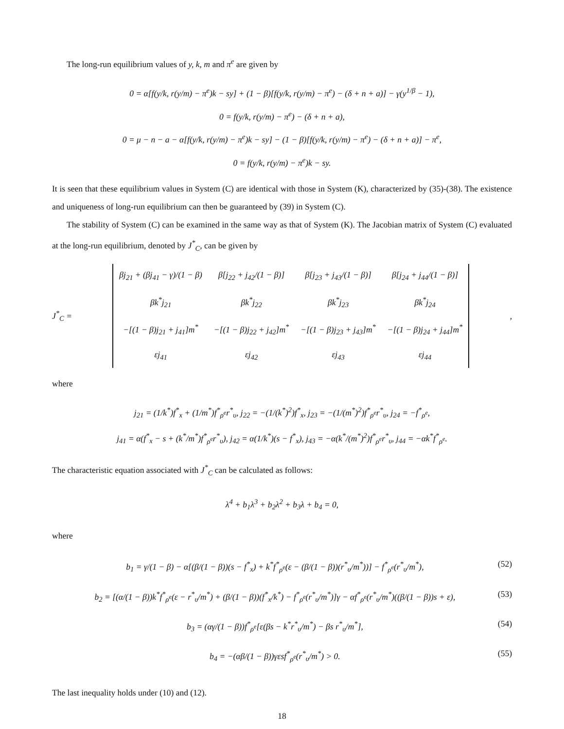The long-run equilibrium values of y, k, m and π<sup>e</sup> are given by
0 = α[f(y/k, r(y/m) − π<sup>e</sup>)k − sy] + (1 − β)[f(y/k, r(y/m) − π<sup>e</sup>) − (δ + n + a)] − γ(y<sup>1/β</sup> − 1),
0 = f(y/k, r(y/m) − π<sup>e</sup>) − (δ + n + a),
0 = μ − n − a − α[f(y/k, r(y/m) − π<sup>e</sup>)k − sy] − (1 − β)[f(y/k, r(y/m) − π<sup>e</sup>) − (δ + n + a)] − π<sup>e</sup>,
0 = f(y/k, r(y/m) − π<sup>e</sup>)k − sy.
It is seen that these equilibrium values in System (C) are identical with those in System (K), characterized by (35)-(38). The existence and uniqueness of long-run equilibrium can then be guaranteed by (39) in System (C).
The stability of System (C) can be examined in the same way as that of System (K). The Jacobian matrix of System (C) evaluated at the long-run equilibrium, denoted by J<sup>*</sup><sub>C</sub>, can be given by
J<sup>*</sup><sub>C</sub> =
| βj<sub>21</sub> + (βj<sub>41</sub> − γ)/(1 − β) | β[j<sub>22</sub> + j<sub>42</sub>/(1 − β)] | β[j<sub>23</sub> + j<sub>43</sub>/(1 − β)] | β[j<sub>24</sub> + j<sub>44</sub>/(1 − β)] |
| βk<sup>*</sup>j<sub>21</sub> | βk<sup>*</sup>j<sub>22</sub> | βk<sup>*</sup>j<sub>23</sub> | βk<sup>*</sup>j<sub>24</sub> |
| −[(1 − β)j<sub>21</sub> + j<sub>41</sub>]m<sup>*</sup> | −[(1 − β)j<sub>22</sub> + j<sub>42</sub>]m<sup>*</sup> | −[(1 − β)j<sub>23</sub> + j<sub>43</sub>]m<sup>*</sup> | −[(1 − β)j<sub>24</sub> + j<sub>44</sub>]m<sup>*</sup> |
| εj<sub>41</sub> | εj<sub>42</sub> | εj<sub>43</sub> | εj<sub>44</sub> |
,
where
j<sub>21</sub> = (1/k<sup>*</sup>)f<sup>*</sup><sub>x</sub> + (1/m<sup>*</sup>)f<sup>*</sup><sub>ρ<sup>e</sup></sub>r<sup>*</sup><sub>υ</sub>, j<sub>22</sub> = −(1/(k<sup>*</sup>)<sup>2</sup>)f<sup>*</sup><sub>x</sub>, j<sub>23</sub> = −(1/(m<sup>*</sup>)<sup>2</sup>)f<sup>*</sup><sub>ρ<sup>e</sup></sub>r<sup>*</sup><sub>υ</sub>, j<sub>24</sub> = −f<sup>*</sup><sub>ρ<sup>e</sup></sub>,
j<sub>41</sub> = α(f<sup>*</sup><sub>x</sub> − s + (k<sup>*</sup>/m<sup>*</sup>)f<sup>*</sup><sub>ρ<sup>e</sup></sub>r<sup>*</sup><sub>υ</sub>), j<sub>42</sub> = α(1/k<sup>*</sup>)(s − f<sup>*</sup><sub>x</sub>), j<sub>43</sub> = −α(k<sup>*</sup>/(m<sup>*</sup>)<sup>2</sup>)f<sup>*</sup><sub>ρ<sup>e</sup></sub>r<sup>*</sup><sub>υ</sub>, j<sub>44</sub> = −αk<sup>*</sup>f<sup>*</sup><sub>ρ<sup>e</sup></sub>.
The characteristic equation associated with J<sup>*</sup><sub>C</sub> can be calculated as follows:
λ<sup>4</sup> + b<sub>1</sub>λ<sup>3</sup> + b<sub>2</sub>λ<sup>2</sup> + b<sub>3</sub>λ + b<sub>4</sub> = 0,
where
b<sub>1</sub> = γ/(1 − β) − α[(β/(1 − β))(s − f<sup>*</sup><sub>x</sub>) + k<sup>*</sup>f<sup>*</sup><sub>ρ<sup>e</sup></sub>(ε − (β/(1 − β))(r<sup>*</sup><sub>υ</sub>/m<sup>*</sup>))] − f<sup>*</sup><sub>ρ<sup>e</sup></sub>(r<sup>*</sup><sub>υ</sub>/m<sup>*</sup>), (52)
b<sub>2</sub> = [(α/(1 − β))k<sup>*</sup>f<sup>*</sup><sub>ρ<sup>e</sup></sub>(ε − r<sup>*</sup><sub>υ</sub>/m<sup>*</sup>) + (β/(1 − β))(f<sup>*</sup><sub>x</sub>/k<sup>*</sup>) − f<sup>*</sup><sub>ρ<sup>e</sup></sub>(r<sup>*</sup><sub>υ</sub>/m<sup>*</sup>)]γ − αf<sup>*</sup><sub>ρ<sup>e</sup></sub>(r<sup>*</sup><sub>υ</sub>/m<sup>*</sup>)((β/(1 − β))s + ε), (53)
b<sub>3</sub> = (αγ/(1 − β))f<sup>*</sup><sub>ρ<sup>e</sup></sub>[ε(βs − k<sup>*</sup>r<sup>*</sup><sub>υ</sub>/m<sup>*</sup>) − βs r<sup>*</sup><sub>υ</sub>/m<sup>*</sup>], (54)
b<sub>4</sub> = −(αβ/(1 − β))γεsf<sup>*</sup><sub>ρ<sup>e</sup></sub>(r<sup>*</sup><sub>υ</sub>/m<sup>*</sup>) > 0. (55)
The last inequality holds under (10) and (12).
18